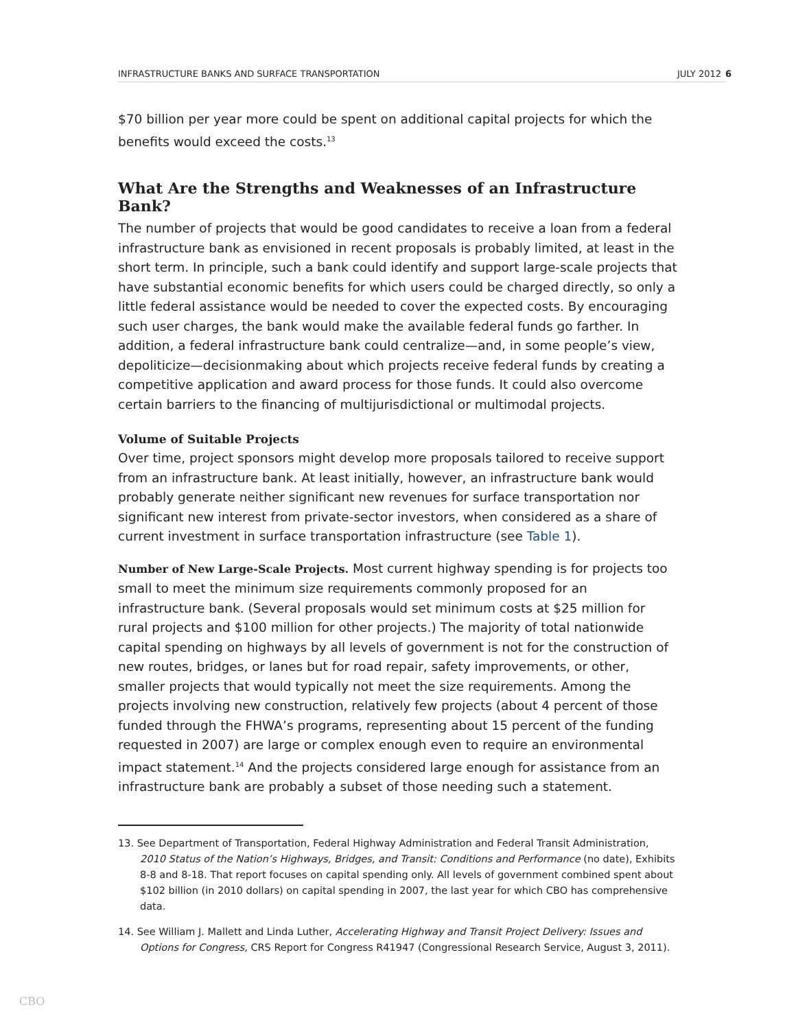INFRASTRUCTURE BANKS AND SURFACE TRANSPORTATION JULY 2012 6
$70 billion per year more could be spent on additional capital projects for which the benefits would exceed the costs.<sup>13</sup>
What Are the Strengths and Weaknesses of an Infrastructure Bank?
The number of projects that would be good candidates to receive a loan from a federal infrastructure bank as envisioned in recent proposals is probably limited, at least in the short term. In principle, such a bank could identify and support large-scale projects that have substantial economic benefits for which users could be charged directly, so only a little federal assistance would be needed to cover the expected costs. By encouraging such user charges, the bank would make the available federal funds go farther. In addition, a federal infrastructure bank could centralize—and, in some people’s view, depoliticize—decisionmaking about which projects receive federal funds by creating a competitive application and award process for those funds. It could also overcome certain barriers to the financing of multijurisdictional or multimodal projects.
Volume of Suitable Projects
Over time, project sponsors might develop more proposals tailored to receive support from an infrastructure bank. At least initially, however, an infrastructure bank would probably generate neither significant new revenues for surface transportation nor significant new interest from private-sector investors, when considered as a share of current investment in surface transportation infrastructure (see Table 1).
Number of New Large-Scale Projects. Most current highway spending is for projects too small to meet the minimum size requirements commonly proposed for an infrastructure bank. (Several proposals would set minimum costs at $25 million for rural projects and $100 million for other projects.) The majority of total nationwide capital spending on highways by all levels of government is not for the construction of new routes, bridges, or lanes but for road repair, safety improvements, or other, smaller projects that would typically not meet the size requirements. Among the projects involving new construction, relatively few projects (about 4 percent of those funded through the FHWA’s programs, representing about 15 percent of the funding requested in 2007) are large or complex enough even to require an environmental impact statement.<sup>14</sup> And the projects considered large enough for assistance from an infrastructure bank are probably a subset of those needing such a statement.
13. See Department of Transportation, Federal Highway Administration and Federal Transit Administration, 2010 Status of the Nation’s Highways, Bridges, and Transit: Conditions and Performance (no date), Exhibits 8-8 and 8-18. That report focuses on capital spending only. All levels of government combined spent about $102 billion (in 2010 dollars) on capital spending in 2007, the last year for which CBO has comprehensive data.
14. See William J. Mallett and Linda Luther, Accelerating Highway and Transit Project Delivery: Issues and Options for Congress, CRS Report for Congress R41947 (Congressional Research Service, August 3, 2011).
CBO